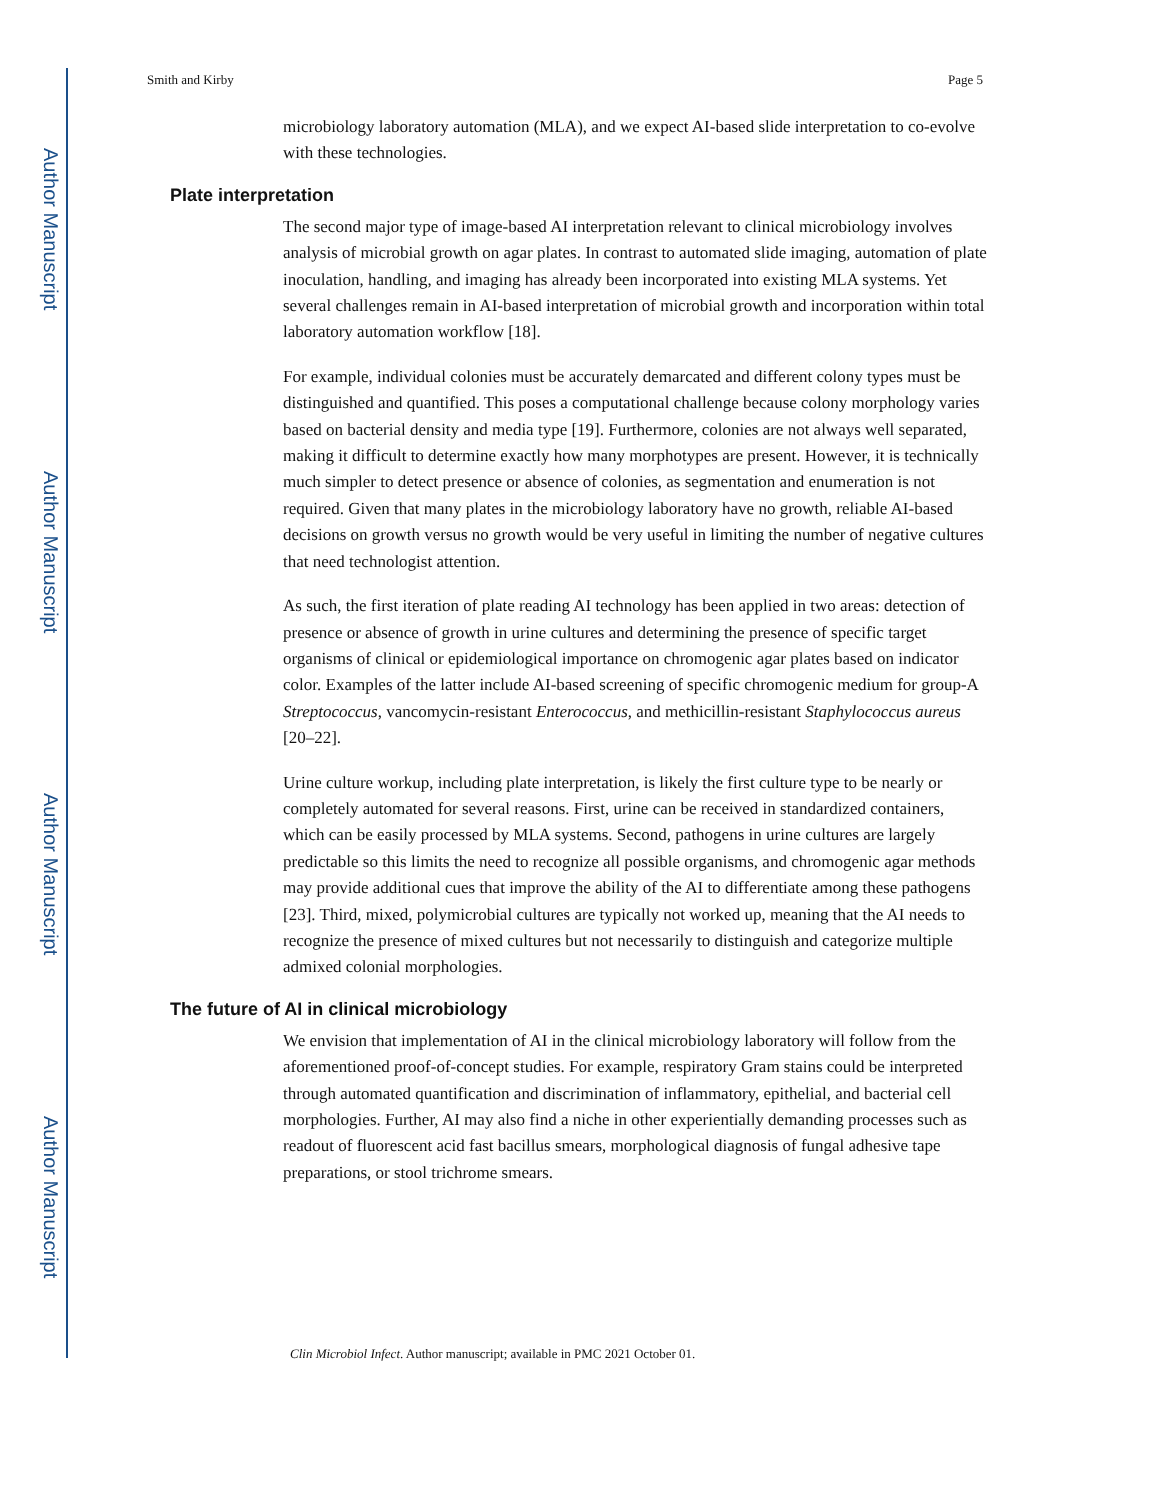Author Manuscript
Author Manuscript
Author Manuscript
Author Manuscript
Smith and Kirby Page 5
microbiology laboratory automation (MLA), and we expect AI-based slide interpretation to co-evolve with these technologies.
Plate interpretation
The second major type of image-based AI interpretation relevant to clinical microbiology involves analysis of microbial growth on agar plates. In contrast to automated slide imaging, automation of plate inoculation, handling, and imaging has already been incorporated into existing MLA systems. Yet several challenges remain in AI-based interpretation of microbial growth and incorporation within total laboratory automation workflow [18].
For example, individual colonies must be accurately demarcated and different colony types must be distinguished and quantified. This poses a computational challenge because colony morphology varies based on bacterial density and media type [19]. Furthermore, colonies are not always well separated, making it difficult to determine exactly how many morphotypes are present. However, it is technically much simpler to detect presence or absence of colonies, as segmentation and enumeration is not required. Given that many plates in the microbiology laboratory have no growth, reliable AI-based decisions on growth versus no growth would be very useful in limiting the number of negative cultures that need technologist attention.
As such, the first iteration of plate reading AI technology has been applied in two areas: detection of presence or absence of growth in urine cultures and determining the presence of specific target organisms of clinical or epidemiological importance on chromogenic agar plates based on indicator color. Examples of the latter include AI-based screening of specific chromogenic medium for group-A Streptococcus, vancomycin-resistant Enterococcus, and methicillin-resistant Staphylococcus aureus [20–22].
Urine culture workup, including plate interpretation, is likely the first culture type to be nearly or completely automated for several reasons. First, urine can be received in standardized containers, which can be easily processed by MLA systems. Second, pathogens in urine cultures are largely predictable so this limits the need to recognize all possible organisms, and chromogenic agar methods may provide additional cues that improve the ability of the AI to differentiate among these pathogens [23]. Third, mixed, polymicrobial cultures are typically not worked up, meaning that the AI needs to recognize the presence of mixed cultures but not necessarily to distinguish and categorize multiple admixed colonial morphologies.
The future of AI in clinical microbiology
We envision that implementation of AI in the clinical microbiology laboratory will follow from the aforementioned proof-of-concept studies. For example, respiratory Gram stains could be interpreted through automated quantification and discrimination of inflammatory, epithelial, and bacterial cell morphologies. Further, AI may also find a niche in other experientially demanding processes such as readout of fluorescent acid fast bacillus smears, morphological diagnosis of fungal adhesive tape preparations, or stool trichrome smears.
Clin Microbiol Infect. Author manuscript; available in PMC 2021 October 01.